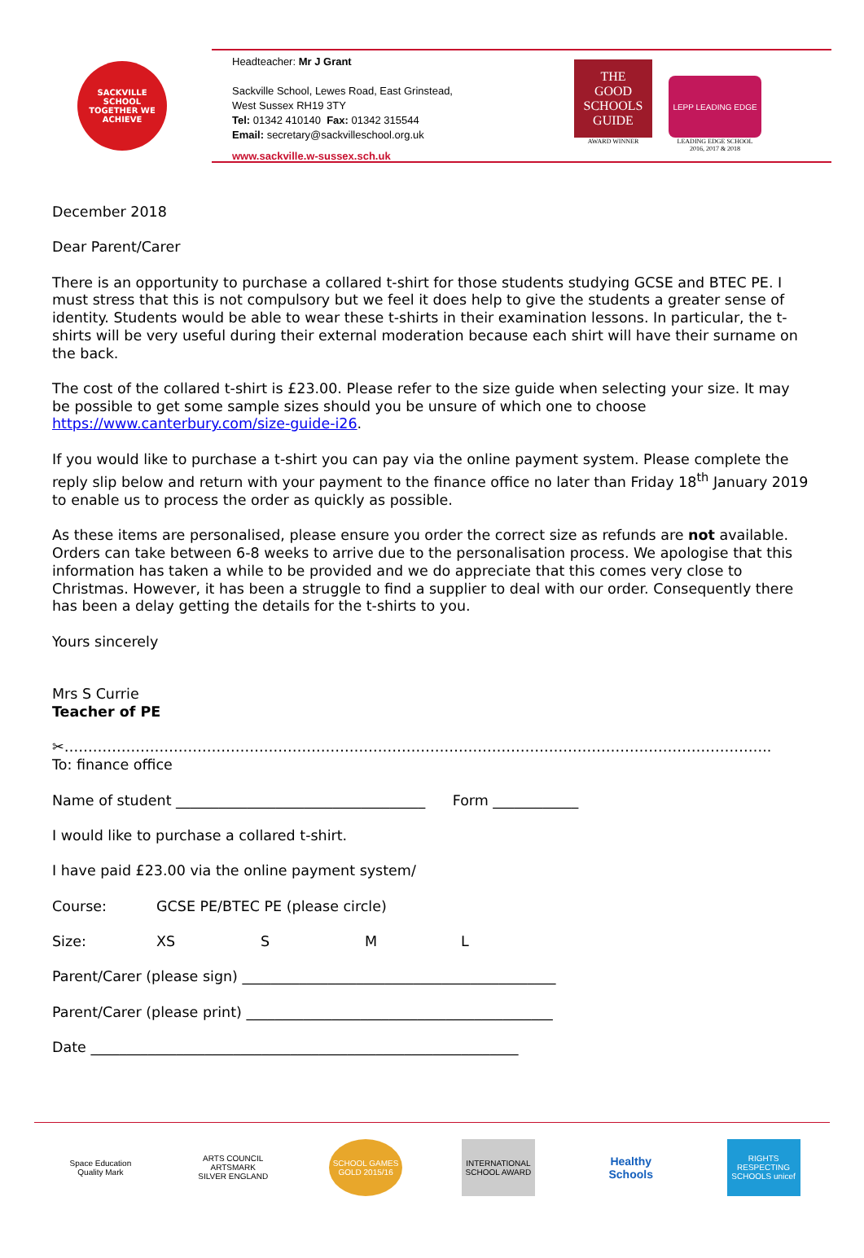SACKVILLE SCHOOL
TOGETHER WE ACHIEVE
Headteacher: Mr J Grant
Sackville School, Lewes Road, East Grinstead,
West Sussex RH19 3TY
Tel: 01342 410140 Fax: 01342 315544
Email: secretary@sackvilleschool.org.uk
www.sackville.w-sussex.sch.uk
THE
GOOD
SCHOOLS
GUIDE
AWARD WINNER
LEPP LEADING EDGE
LEADING EDGE SCHOOL
2016, 2017 & 2018
December 2018
Dear Parent/Carer
There is an opportunity to purchase a collared t-shirt for those students studying GCSE and BTEC PE. I must stress that this is not compulsory but we feel it does help to give the students a greater sense of identity. Students would be able to wear these t-shirts in their examination lessons. In particular, the t-shirts will be very useful during their external moderation because each shirt will have their surname on the back.
The cost of the collared t-shirt is £23.00. Please refer to the size guide when selecting your size. It may be possible to get some sample sizes should you be unsure of which one to choose https://www.canterbury.com/size-guide-i26.
If you would like to purchase a t-shirt you can pay via the online payment system. Please complete the reply slip below and return with your payment to the finance office no later than Friday 18<sup>th</sup> January 2019 to enable us to process the order as quickly as possible.
As these items are personalised, please ensure you order the correct size as refunds are not available. Orders can take between 6-8 weeks to arrive due to the personalisation process. We apologise that this information has taken a while to be provided and we do appreciate that this comes very close to Christmas. However, it has been a struggle to find a supplier to deal with our order. Consequently there has been a delay getting the details for the t-shirts to you.
Yours sincerely
Mrs S Currie
Teacher of PE
✂…………………………………………………………………………………………………………………………………..
To: finance office
Name of student ___________________________________ Form ____________
I would like to purchase a collared t-shirt.
I have paid £23.00 via the online payment system/
Course: GCSE PE/BTEC PE (please circle)
Size: XS S M L
Parent/Carer (please sign) ____________________________________________
Parent/Carer (please print) ___________________________________________
Date ____________________________________________________________
Space Education Quality Mark
ARTS COUNCIL ARTSMARK SILVER ENGLAND
SCHOOL GAMES GOLD 2015/16
INTERNATIONAL SCHOOL AWARD
Healthy Schools
RIGHTS RESPECTING SCHOOLS unicef